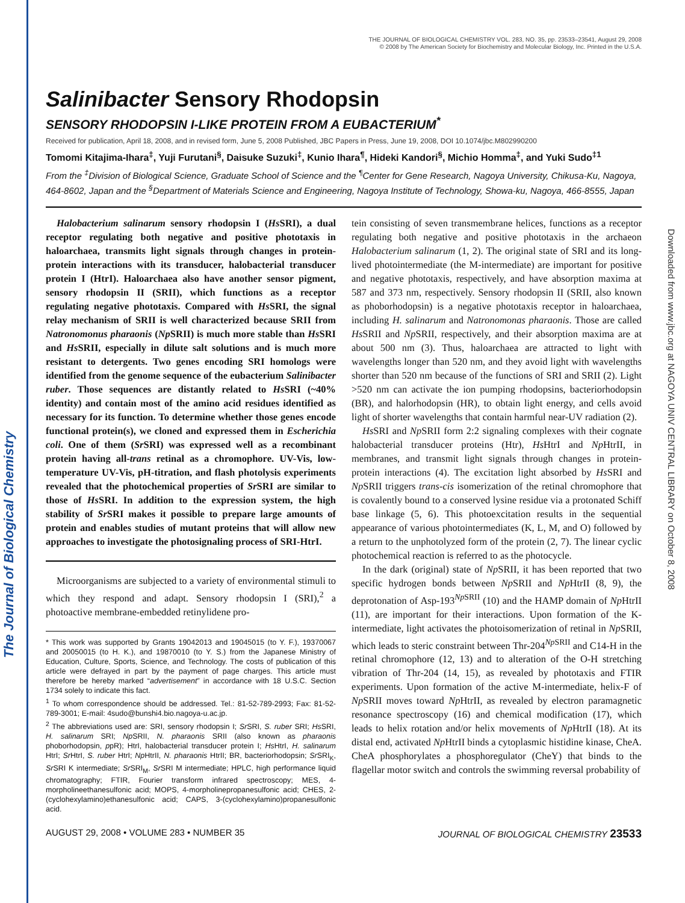The Journal of Biological Chemistry
Downloaded from www.jbc.org at NAGOYA UNIV CENTRAL LIBRARY on October 8, 2008
THE JOURNAL OF BIOLOGICAL CHEMISTRY VOL. 283, NO. 35, pp. 23533–23541, August 29, 2008
© 2008 by The American Society for Biochemistry and Molecular Biology, Inc. Printed in the U.S.A.
Salinibacter Sensory Rhodopsin
SENSORY RHODOPSIN I-LIKE PROTEIN FROM A EUBACTERIUM<sup>*</sup>
Received for publication, April 18, 2008, and in revised form, June 5, 2008 Published, JBC Papers in Press, June 19, 2008, DOI 10.1074/jbc.M802990200
Tomomi Kitajima-Ihara<sup>‡</sup>, Yuji Furutani<sup>§</sup>, Daisuke Suzuki<sup>‡</sup>, Kunio Ihara<sup>¶</sup>, Hideki Kandori<sup>§</sup>, Michio Homma<sup>‡</sup>, and Yuki Sudo<sup>‡1</sup>
From the <sup>‡</sup>Division of Biological Science, Graduate School of Science and the <sup>¶</sup>Center for Gene Research, Nagoya University, Chikusa-Ku, Nagoya, 464-8602, Japan and the <sup>§</sup>Department of Materials Science and Engineering, Nagoya Institute of Technology, Showa-ku, Nagoya, 466-8555, Japan
Halobacterium salinarum sensory rhodopsin I (Hs SRI), a dual receptor regulating both negative and positive phototaxis in haloarchaea, transmits light signals through changes in protein-protein interactions with its transducer, halobacterial transducer protein I (HtrI). Haloarchaea also have another sensor pigment, sensory rhodopsin II (SRII), which functions as a receptor regulating negative phototaxis. Compared with Hs SRI, the signal relay mechanism of SRII is well characterized because SRII from Natronomonus pharaonis (Np SRII) is much more stable than Hs SRI and Hs SRII, especially in dilute salt solutions and is much more resistant to detergents. Two genes encoding SRI homologs were identified from the genome sequence of the eubacterium Salinibacter ruber. Those sequences are distantly related to Hs SRI (~40% identity) and contain most of the amino acid residues identified as necessary for its function. To determine whether those genes encode functional protein(s), we cloned and expressed them in Escherichia coli. One of them (Sr SRI) was expressed well as a recombinant protein having all-trans retinal as a chromophore. UV-Vis, low-temperature UV-Vis, pH-titration, and flash photolysis experiments revealed that the photochemical properties of Sr SRI are similar to those of Hs SRI. In addition to the expression system, the high stability of Sr SRI makes it possible to prepare large amounts of protein and enables studies of mutant proteins that will allow new approaches to investigate the photosignaling process of SRI-HtrI.
Microorganisms are subjected to a variety of environmental stimuli to which they respond and adapt. Sensory rhodopsin I (SRI),<sup>2</sup> a photoactive membrane-embedded retinylidene pro-
* This work was supported by Grants 19042013 and 19045015 (to Y. F.), 19370067 and 20050015 (to H. K.), and 19870010 (to Y. S.) from the Japanese Ministry of Education, Culture, Sports, Science, and Technology. The costs of publication of this article were defrayed in part by the payment of page charges. This article must therefore be hereby marked “advertisement” in accordance with 18 U.S.C. Section 1734 solely to indicate this fact.
<sup>1</sup> To whom correspondence should be addressed. Tel.: 81-52-789-2993; Fax: 81-52-789-3001; E-mail: 4sudo@bunshi4.bio.nagoya-u.ac.jp.
<sup>2</sup> The abbreviations used are: SRI, sensory rhodopsin I; Sr SRI, S. ruber SRI; Hs SRI, H. salinarum SRI; Np SRII, N. pharaonis SRII (also known as pharaonis phoborhodopsin, ppR); HtrI, halobacterial transducer protein I; Hs HtrI, H. salinarum HtrI; Sr HtrI, S. ruber HtrI; Np HtrII, N. pharaonis HtrII; BR, bacteriorhodopsin; Sr SRI<sub>K</sub>, Sr SRI K intermediate; Sr SRI<sub>M</sub>, Sr SRI M intermediate; HPLC, high performance liquid chromatography; FTIR, Fourier transform infrared spectroscopy; MES, 4-morpholineethanesulfonic acid; MOPS, 4-morpholinepropanesulfonic acid; CHES, 2-(cyclohexylamino)ethanesulfonic acid; CAPS, 3-(cyclohexylamino)propanesulfonic acid.
tein consisting of seven transmembrane helices, functions as a receptor regulating both negative and positive phototaxis in the archaeon Halobacterium salinarum (1, 2). The original state of SRI and its long-lived photointermediate (the M-intermediate) are important for positive and negative phototaxis, respectively, and have absorption maxima at 587 and 373 nm, respectively. Sensory rhodopsin II (SRII, also known as phoborhodopsin) is a negative phototaxis receptor in haloarchaea, including H. salinarum and Natronomonas pharaonis. Those are called Hs SRII and Np SRII, respectively, and their absorption maxima are at about 500 nm (3). Thus, haloarchaea are attracted to light with wavelengths longer than 520 nm, and they avoid light with wavelengths shorter than 520 nm because of the functions of SRI and SRII (2). Light >520 nm can activate the ion pumping rhodopsins, bacteriorhodopsin (BR), and halorhodopsin (HR), to obtain light energy, and cells avoid light of shorter wavelengths that contain harmful near-UV radiation (2).
Hs SRI and Np SRII form 2:2 signaling complexes with their cognate halobacterial transducer proteins (Htr), Hs HtrI and Np HtrII, in membranes, and transmit light signals through changes in protein-protein interactions (4). The excitation light absorbed by Hs SRI and Np SRII triggers trans-cis isomerization of the retinal chromophore that is covalently bound to a conserved lysine residue via a protonated Schiff base linkage (5, 6). This photoexcitation results in the sequential appearance of various photointermediates (K, L, M, and O) followed by a return to the unphotolyzed form of the protein (2, 7). The linear cyclic photochemical reaction is referred to as the photocycle.
In the dark (original) state of Np SRII, it has been reported that two specific hydrogen bonds between Np SRII and Np HtrII (8, 9), the deprotonation of Asp-193<sup>Np SRII</sup> (10) and the HAMP domain of Np HtrII (11), are important for their interactions. Upon formation of the K-intermediate, light activates the photoisomerization of retinal in Np SRII, which leads to steric constraint between Thr-204<sup>Np SRII</sup> and C14-H in the retinal chromophore (12, 13) and to alteration of the O-H stretching vibration of Thr-204 (14, 15), as revealed by phototaxis and FTIR experiments. Upon formation of the active M-intermediate, helix-F of Np SRII moves toward Np HtrII, as revealed by electron paramagnetic resonance spectroscopy (16) and chemical modification (17), which leads to helix rotation and/or helix movements of Np HtrII (18). At its distal end, activated Np HtrII binds a cytoplasmic histidine kinase, CheA. CheA phosphorylates a phosphoregulator (CheY) that binds to the flagellar motor switch and controls the swimming reversal probability of
AUGUST 29, 2008 • VOLUME 283 • NUMBER 35 JOURNAL OF BIOLOGICAL CHEMISTRY 23533